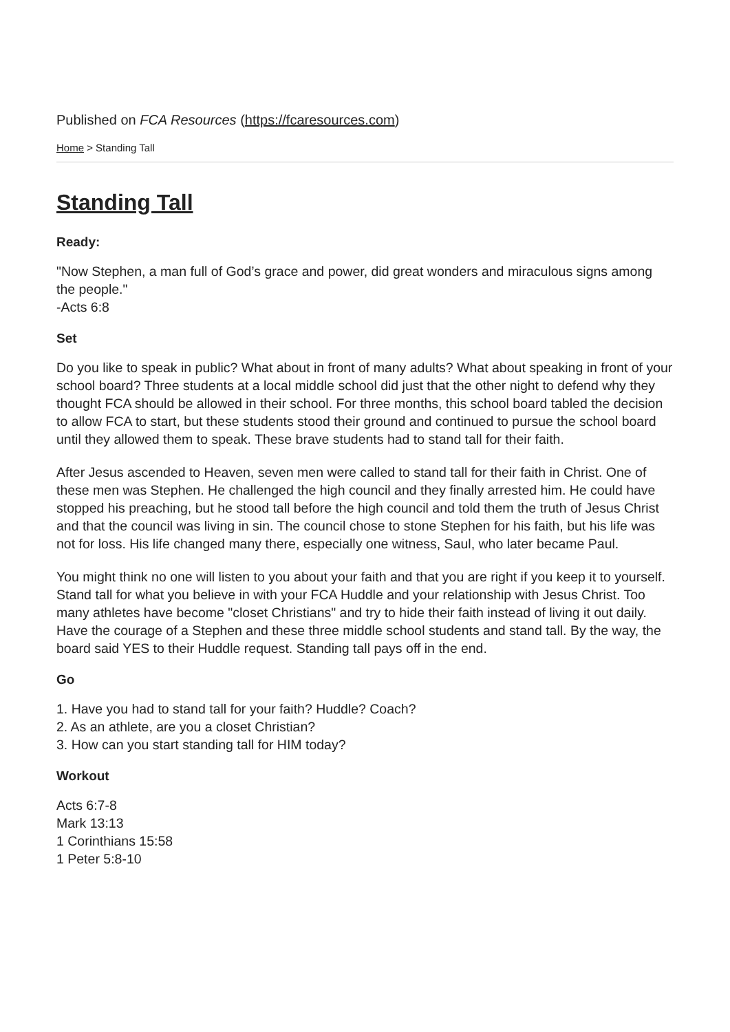Published on FCA Resources (https://fcaresources.com)
Home > Standing Tall
Standing Tall
Ready:
"Now Stephen, a man full of God’s grace and power, did great wonders and miraculous signs among the people."
-Acts 6:8
Set
Do you like to speak in public? What about in front of many adults? What about speaking in front of your school board? Three students at a local middle school did just that the other night to defend why they thought FCA should be allowed in their school. For three months, this school board tabled the decision to allow FCA to start, but these students stood their ground and continued to pursue the school board until they allowed them to speak. These brave students had to stand tall for their faith.
After Jesus ascended to Heaven, seven men were called to stand tall for their faith in Christ. One of these men was Stephen. He challenged the high council and they finally arrested him. He could have stopped his preaching, but he stood tall before the high council and told them the truth of Jesus Christ and that the council was living in sin. The council chose to stone Stephen for his faith, but his life was not for loss. His life changed many there, especially one witness, Saul, who later became Paul.
You might think no one will listen to you about your faith and that you are right if you keep it to yourself. Stand tall for what you believe in with your FCA Huddle and your relationship with Jesus Christ. Too many athletes have become "closet Christians" and try to hide their faith instead of living it out daily. Have the courage of a Stephen and these three middle school students and stand tall. By the way, the board said YES to their Huddle request. Standing tall pays off in the end.
Go
1. Have you had to stand tall for your faith? Huddle? Coach?
2. As an athlete, are you a closet Christian?
3. How can you start standing tall for HIM today?
Workout
Acts 6:7-8
Mark 13:13
1 Corinthians 15:58
1 Peter 5:8-10